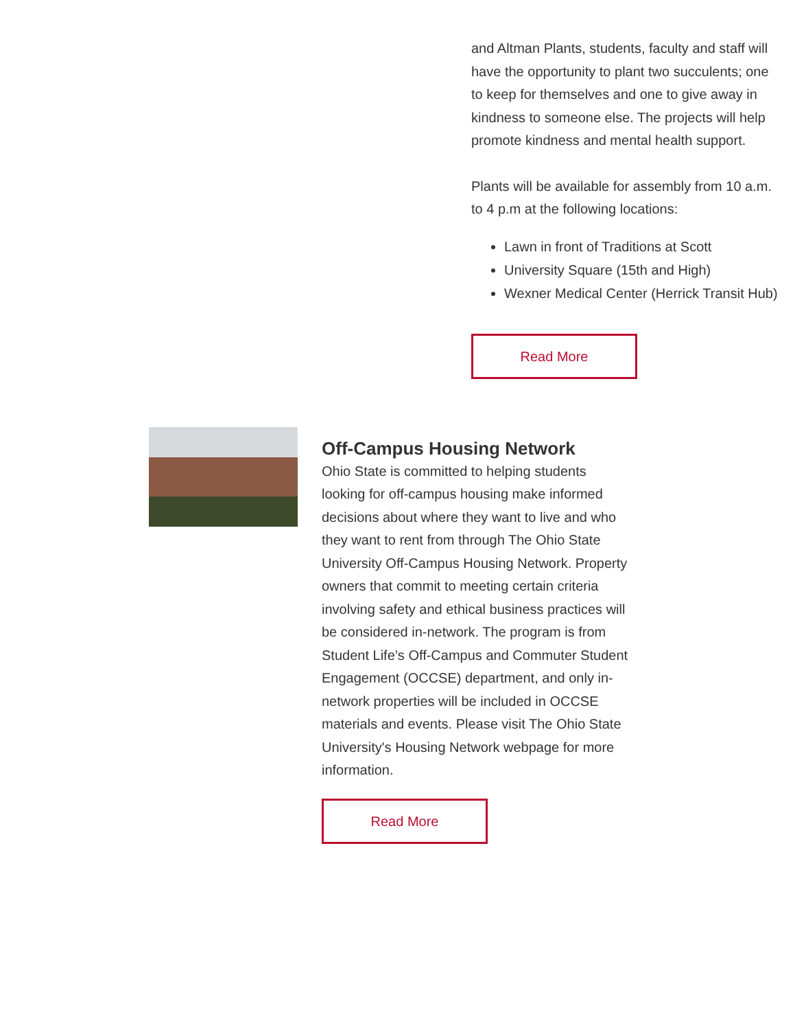and Altman Plants, students, faculty and staff will have the opportunity to plant two succulents; one to keep for themselves and one to give away in kindness to someone else. The projects will help promote kindness and mental health support.
Plants will be available for assembly from 10 a.m. to 4 p.m at the following locations:
Lawn in front of Traditions at Scott
University Square (15th and High)
Wexner Medical Center (Herrick Transit Hub)
Read More
Off-Campus Housing Network
Ohio State is committed to helping students looking for off-campus housing make informed decisions about where they want to live and who they want to rent from through The Ohio State University Off-Campus Housing Network. Property owners that commit to meeting certain criteria involving safety and ethical business practices will be considered in-network. The program is from Student Life’s Off-Campus and Commuter Student Engagement (OCCSE) department, and only in-network properties will be included in OCCSE materials and events. Please visit The Ohio State University's Housing Network webpage for more information.
Read More